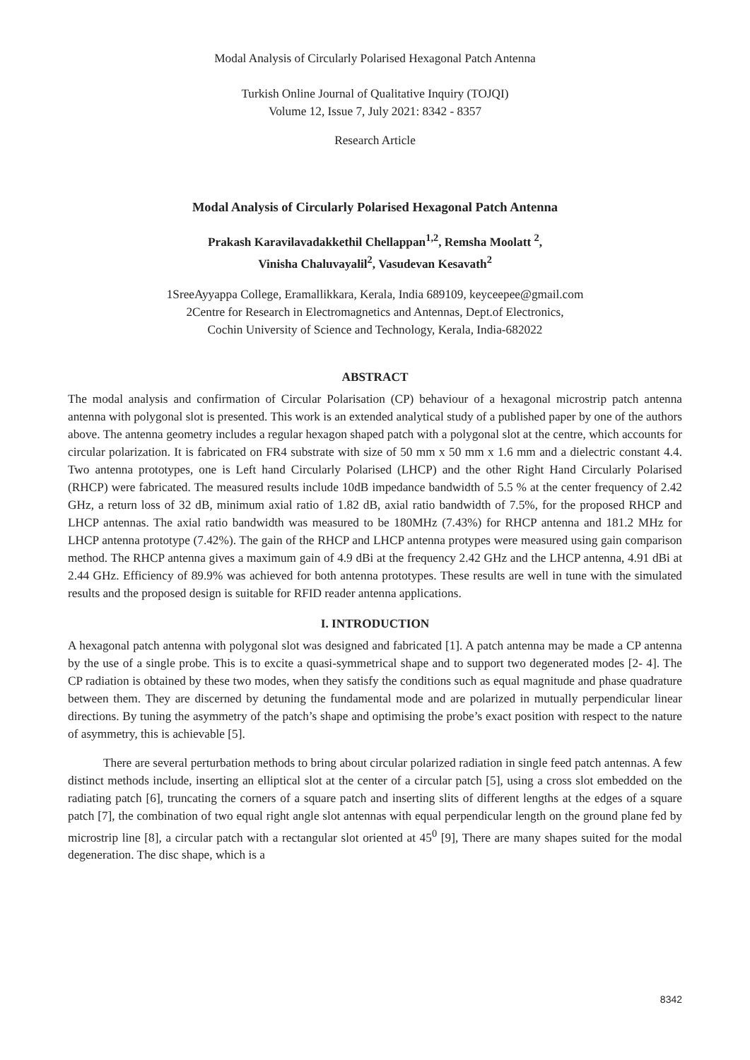Modal Analysis of Circularly Polarised Hexagonal Patch Antenna
Turkish Online Journal of Qualitative Inquiry (TOJQI)
Volume 12, Issue 7, July 2021: 8342 - 8357
Research Article
Modal Analysis of Circularly Polarised Hexagonal Patch Antenna
Prakash Karavilavadakkethil Chellappan<sup>1,2</sup>, Remsha Moolatt <sup>2</sup>,
Vinisha Chaluvayalil<sup>2</sup>, Vasudevan Kesavath<sup>2</sup>
1SreeAyyappa College, Eramallikkara, Kerala, India 689109, keyceepee@gmail.com
2Centre for Research in Electromagnetics and Antennas, Dept.of Electronics,
Cochin University of Science and Technology, Kerala, India-682022
ABSTRACT
The modal analysis and confirmation of Circular Polarisation (CP) behaviour of a hexagonal microstrip patch antenna antenna with polygonal slot is presented. This work is an extended analytical study of a published paper by one of the authors above. The antenna geometry includes a regular hexagon shaped patch with a polygonal slot at the centre, which accounts for circular polarization. It is fabricated on FR4 substrate with size of 50 mm x 50 mm x 1.6 mm and a dielectric constant 4.4. Two antenna prototypes, one is Left hand Circularly Polarised (LHCP) and the other Right Hand Circularly Polarised (RHCP) were fabricated. The measured results include 10dB impedance bandwidth of 5.5 % at the center frequency of 2.42 GHz, a return loss of 32 dB, minimum axial ratio of 1.82 dB, axial ratio bandwidth of 7.5%, for the proposed RHCP and LHCP antennas. The axial ratio bandwidth was measured to be 180MHz (7.43%) for RHCP antenna and 181.2 MHz for LHCP antenna prototype (7.42%). The gain of the RHCP and LHCP antenna protypes were measured using gain comparison method. The RHCP antenna gives a maximum gain of 4.9 dBi at the frequency 2.42 GHz and the LHCP antenna, 4.91 dBi at 2.44 GHz. Efficiency of 89.9% was achieved for both antenna prototypes. These results are well in tune with the simulated results and the proposed design is suitable for RFID reader antenna applications.
I. INTRODUCTION
A hexagonal patch antenna with polygonal slot was designed and fabricated [1]. A patch antenna may be made a CP antenna by the use of a single probe. This is to excite a quasi-symmetrical shape and to support two degenerated modes [2- 4]. The CP radiation is obtained by these two modes, when they satisfy the conditions such as equal magnitude and phase quadrature between them. They are discerned by detuning the fundamental mode and are polarized in mutually perpendicular linear directions. By tuning the asymmetry of the patch’s shape and optimising the probe’s exact position with respect to the nature of asymmetry, this is achievable [5].
There are several perturbation methods to bring about circular polarized radiation in single feed patch antennas. A few distinct methods include, inserting an elliptical slot at the center of a circular patch [5], using a cross slot embedded on the radiating patch [6], truncating the corners of a square patch and inserting slits of different lengths at the edges of a square patch [7], the combination of two equal right angle slot antennas with equal perpendicular length on the ground plane fed by microstrip line [8], a circular patch with a rectangular slot oriented at 45<sup>0</sup> [9], There are many shapes suited for the modal degeneration. The disc shape, which is a
8342